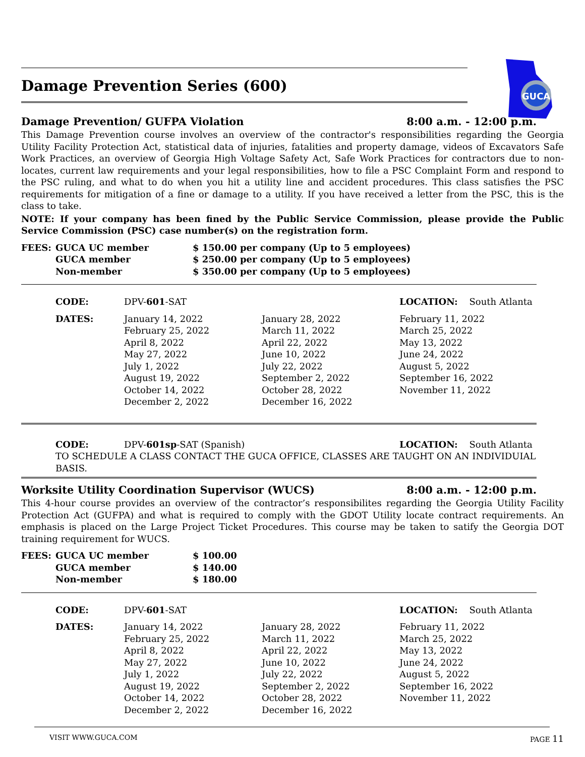GUCA
Damage Prevention Series (600)
Damage Prevention/ GUFPA Violation 8:00 a.m. - 12:00 p.m.
This Damage Prevention course involves an overview of the contractor's responsibilities regarding the Georgia Utility Facility Protection Act, statistical data of injuries, fatalities and property damage, videos of Excavators Safe Work Practices, an overview of Georgia High Voltage Safety Act, Safe Work Practices for contractors due to non-locates, current law requirements and your legal responsibilities, how to file a PSC Complaint Form and respond to the PSC ruling, and what to do when you hit a utility line and accident procedures. This class satisfies the PSC requirements for mitigation of a fine or damage to a utility. If you have received a letter from the PSC, this is the class to take.
NOTE: If your company has been fined by the Public Service Commission, please provide the Public Service Commission (PSC) case number(s) on the registration form.
| FEES: | GUCA UC member | $ 150.00 per company (Up to 5 employees) |
| | GUCA member | $ 250.00 per company (Up to 5 employees) |
| | Non-member | $ 350.00 per company (Up to 5 employees) |
| CODE: | DPV- 601 -SAT | | LOCATION: South Atlanta |
| DATES: | January 14, 2022 February 25, 2022 April 8, 2022 May 27, 2022 July 1, 2022 August 19, 2022 October 14, 2022 December 2, 2022 | January 28, 2022 March 11, 2022 April 22, 2022 June 10, 2022 July 22, 2022 September 2, 2022 October 28, 2022 December 16, 2022 | February 11, 2022 March 25, 2022 May 13, 2022 June 24, 2022 August 5, 2022 September 16, 2022 November 11, 2022 |
| CODE: | DPV- 601sp -SAT (Spanish) | LOCATION: South Atlanta |
| TO SCHEDULE A CLASS CONTACT THE GUCA OFFICE, CLASSES ARE TAUGHT ON AN INDIVIDUIAL BASIS. | | |
Worksite Utility Coordination Supervisor (WUCS) 8:00 a.m. - 12:00 p.m.
This 4-hour course provides an overview of the contractor’s responsibilites regarding the Georgia Utility Facility Protection Act (GUFPA) and what is required to comply with the GDOT Utility locate contract requirements. An emphasis is placed on the Large Project Ticket Procedures. This course may be taken to satify the Georgia DOT training requirement for WUCS.
| FEES: | GUCA UC member | $ 100.00 |
| | GUCA member | $ 140.00 |
| | Non-member | $ 180.00 |
| CODE: | DPV- 601 -SAT | | LOCATION: South Atlanta |
| DATES: | January 14, 2022 February 25, 2022 April 8, 2022 May 27, 2022 July 1, 2022 August 19, 2022 October 14, 2022 December 2, 2022 | January 28, 2022 March 11, 2022 April 22, 2022 June 10, 2022 July 22, 2022 September 2, 2022 October 28, 2022 December 16, 2022 | February 11, 2022 March 25, 2022 May 13, 2022 June 24, 2022 August 5, 2022 September 16, 2022 November 11, 2022 |
VISIT WWW.GUCA.COM PAGE 11